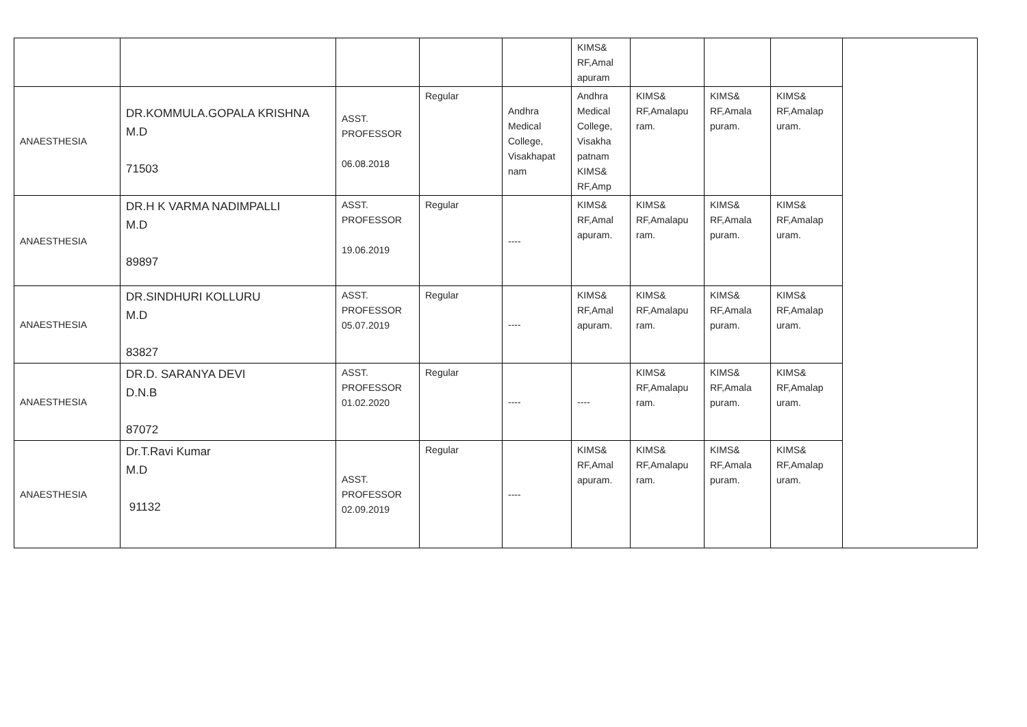| | | | | | KIMS& RF,Amal apuram | | | | |
| ANAESTHESIA | DR.KOMMULA.GOPALA KRISHNA M.D 71503 | ASST. PROFESSOR 06.08.2018 | Regular | Andhra Medical College, Visakhapat nam | Andhra Medical College, Visakha patnam KIMS& RF,Amp | KIMS& RF,Amalapu ram. | KIMS& RF,Amala puram. | KIMS& RF,Amalap uram. | |
| ANAESTHESIA | DR.H K VARMA NADIMPALLI M.D 89897 | ASST. PROFESSOR 19.06.2019 | Regular | ---- | KIMS& RF,Amal apuram. | KIMS& RF,Amalapu ram. | KIMS& RF,Amala puram. | KIMS& RF,Amalap uram. | |
| ANAESTHESIA | DR.SINDHURI KOLLURU M.D 83827 | ASST. PROFESSOR 05.07.2019 | Regular | ---- | KIMS& RF,Amal apuram. | KIMS& RF,Amalapu ram. | KIMS& RF,Amala puram. | KIMS& RF,Amalap uram. | |
| ANAESTHESIA | DR.D. SARANYA DEVI D.N.B 87072 | ASST. PROFESSOR 01.02.2020 | Regular | ---- | ---- | KIMS& RF,Amalapu ram. | KIMS& RF,Amala puram. | KIMS& RF,Amalap uram. | |
| ANAESTHESIA | Dr.T.Ravi Kumar M.D 91132 | ASST. PROFESSOR 02.09.2019 | Regular | ---- | KIMS& RF,Amal apuram. | KIMS& RF,Amalapu ram. | KIMS& RF,Amala puram. | KIMS& RF,Amalap uram. | |